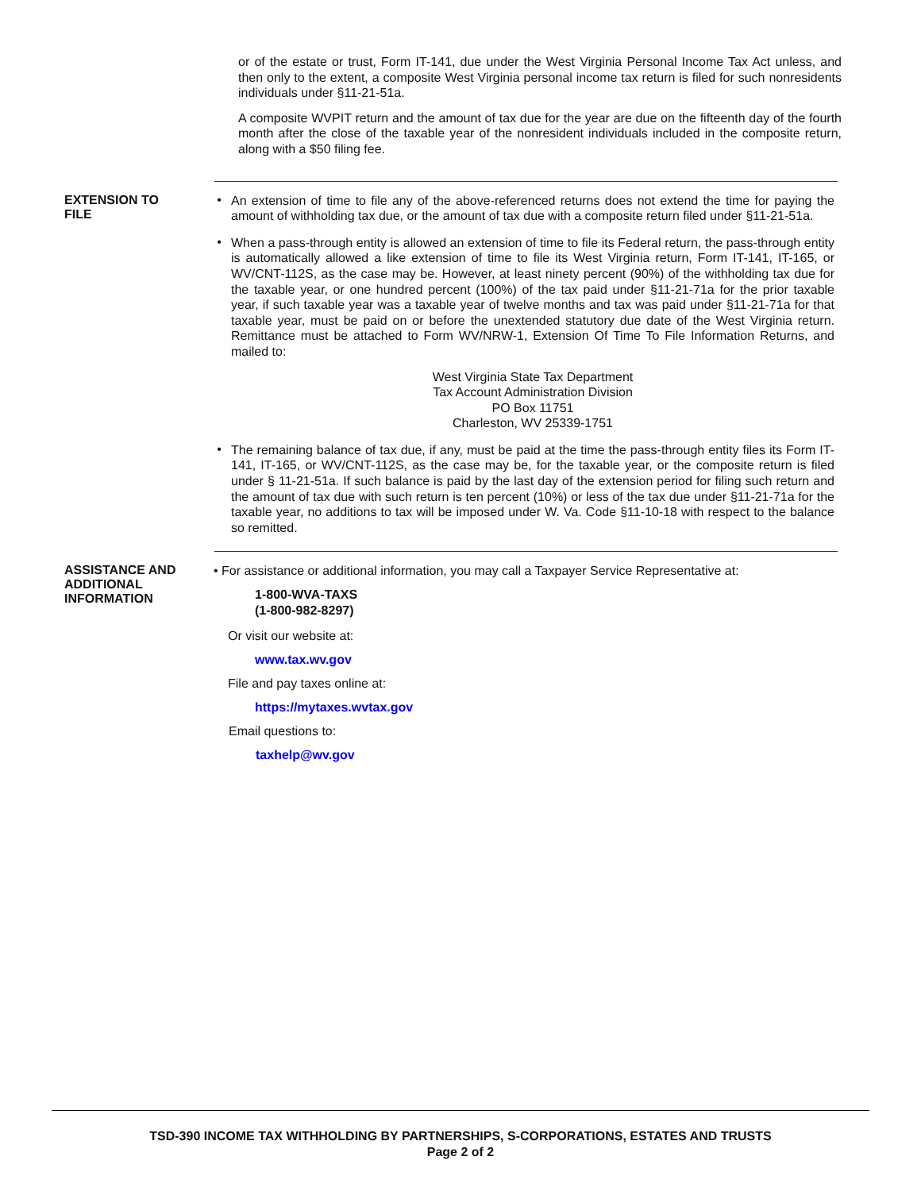or of the estate or trust, Form IT-141, due under the West Virginia Personal Income Tax Act unless, and then only to the extent, a composite West Virginia personal income tax return is filed for such nonresidents individuals under §11-21-51a.
A composite WVPIT return and the amount of tax due for the year are due on the fifteenth day of the fourth month after the close of the taxable year of the nonresident individuals included in the composite return, along with a $50 filing fee.
EXTENSION TO
FILE
•
An extension of time to file any of the above-referenced returns does not extend the time for paying the amount of withholding tax due, or the amount of tax due with a composite return filed under §11-21-51a.
•
When a pass-through entity is allowed an extension of time to file its Federal return, the pass-through entity is automatically allowed a like extension of time to file its West Virginia return, Form IT-141, IT-165, or WV/CNT-112S, as the case may be. However, at least ninety percent (90%) of the withholding tax due for the taxable year, or one hundred percent (100%) of the tax paid under §11-21-71a for the prior taxable year, if such taxable year was a taxable year of twelve months and tax was paid under §11-21-71a for that taxable year, must be paid on or before the unextended statutory due date of the West Virginia return. Remittance must be attached to Form WV/NRW-1, Extension Of Time To File Information Returns, and mailed to:
West Virginia State Tax Department
Tax Account Administration Division
PO Box 11751
Charleston, WV 25339-1751
•
The remaining balance of tax due, if any, must be paid at the time the pass-through entity files its Form IT-141, IT-165, or WV/CNT-112S, as the case may be, for the taxable year, or the composite return is filed under § 11-21-51a. If such balance is paid by the last day of the extension period for filing such return and the amount of tax due with such return is ten percent (10%) or less of the tax due under §11-21-71a for the taxable year, no additions to tax will be imposed under W. Va. Code §11-10-18 with respect to the balance so remitted.
ASSISTANCE AND
ADDITIONAL
INFORMATION
• For assistance or additional information, you may call a Taxpayer Service Representative at:
1-800-WVA-TAXS
(1-800-982-8297)
Or visit our website at:
www.tax.wv.gov
File and pay taxes online at:
https://mytaxes.wvtax.gov
Email questions to:
taxhelp@wv.gov
TSD-390 INCOME TAX WITHHOLDING BY PARTNERSHIPS, S-CORPORATIONS, ESTATES AND TRUSTS
Page 2 of 2